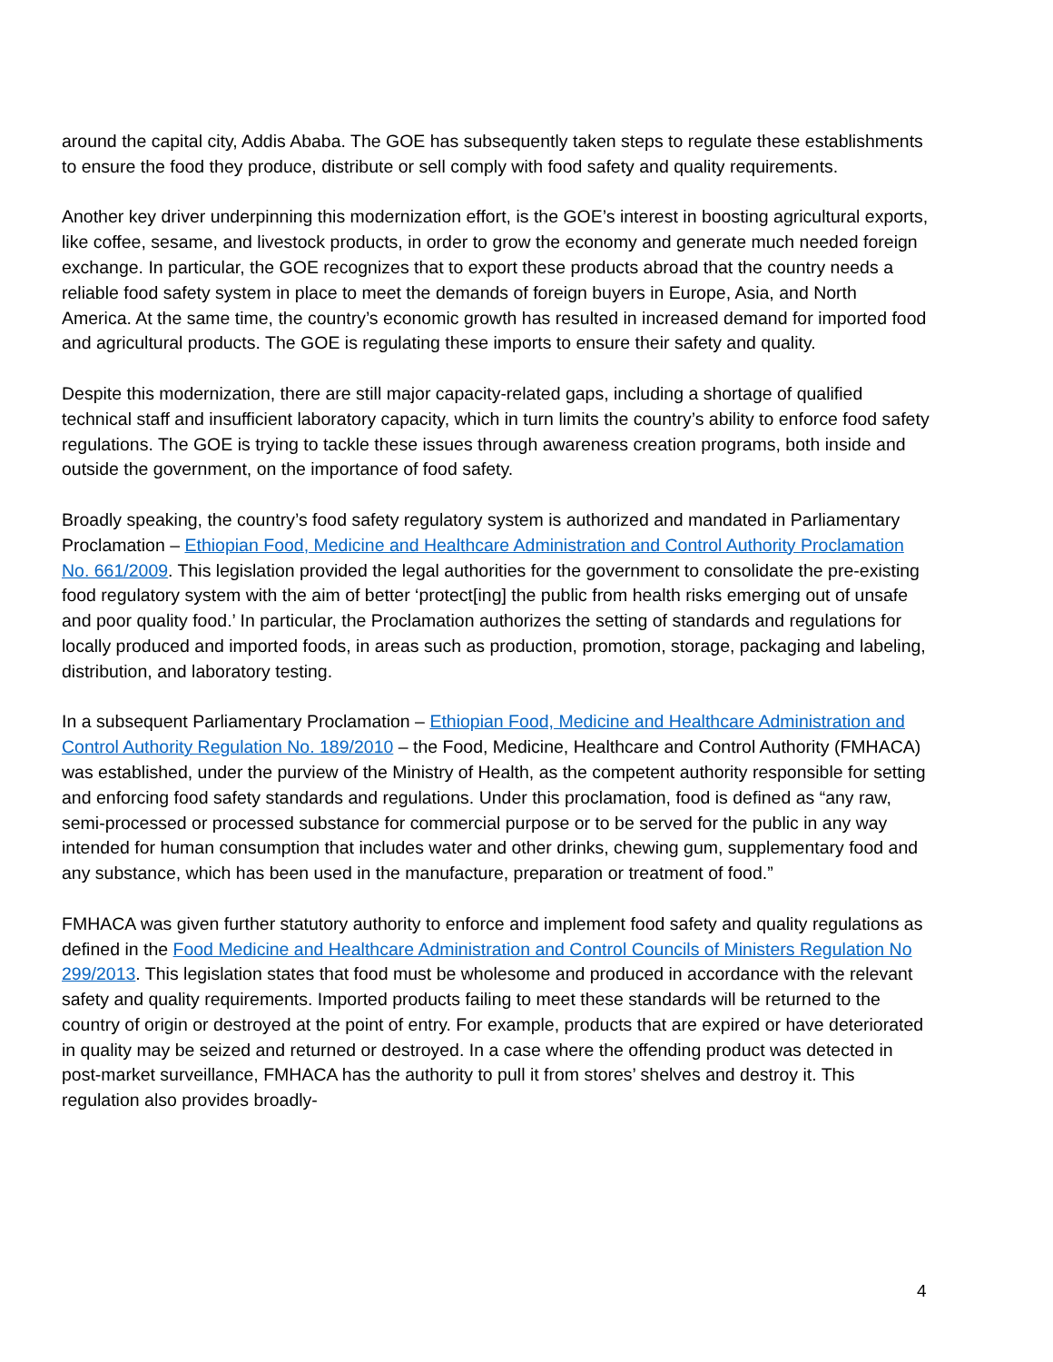around the capital city, Addis Ababa. The GOE has subsequently taken steps to regulate these establishments to ensure the food they produce, distribute or sell comply with food safety and quality requirements.
Another key driver underpinning this modernization effort, is the GOE’s interest in boosting agricultural exports, like coffee, sesame, and livestock products, in order to grow the economy and generate much needed foreign exchange. In particular, the GOE recognizes that to export these products abroad that the country needs a reliable food safety system in place to meet the demands of foreign buyers in Europe, Asia, and North America. At the same time, the country’s economic growth has resulted in increased demand for imported food and agricultural products. The GOE is regulating these imports to ensure their safety and quality.
Despite this modernization, there are still major capacity-related gaps, including a shortage of qualified technical staff and insufficient laboratory capacity, which in turn limits the country’s ability to enforce food safety regulations. The GOE is trying to tackle these issues through awareness creation programs, both inside and outside the government, on the importance of food safety.
Broadly speaking, the country’s food safety regulatory system is authorized and mandated in Parliamentary Proclamation – Ethiopian Food, Medicine and Healthcare Administration and Control Authority Proclamation No. 661/2009. This legislation provided the legal authorities for the government to consolidate the pre-existing food regulatory system with the aim of better ‘protect[ing] the public from health risks emerging out of unsafe and poor quality food.’ In particular, the Proclamation authorizes the setting of standards and regulations for locally produced and imported foods, in areas such as production, promotion, storage, packaging and labeling, distribution, and laboratory testing.
In a subsequent Parliamentary Proclamation – Ethiopian Food, Medicine and Healthcare Administration and Control Authority Regulation No. 189/2010 – the Food, Medicine, Healthcare and Control Authority (FMHACA) was established, under the purview of the Ministry of Health, as the competent authority responsible for setting and enforcing food safety standards and regulations. Under this proclamation, food is defined as “any raw, semi-processed or processed substance for commercial purpose or to be served for the public in any way intended for human consumption that includes water and other drinks, chewing gum, supplementary food and any substance, which has been used in the manufacture, preparation or treatment of food.”
FMHACA was given further statutory authority to enforce and implement food safety and quality regulations as defined in the Food Medicine and Healthcare Administration and Control Councils of Ministers Regulation No 299/2013. This legislation states that food must be wholesome and produced in accordance with the relevant safety and quality requirements. Imported products failing to meet these standards will be returned to the country of origin or destroyed at the point of entry. For example, products that are expired or have deteriorated in quality may be seized and returned or destroyed. In a case where the offending product was detected in post-market surveillance, FMHACA has the authority to pull it from stores’ shelves and destroy it. This regulation also provides broadly-
4